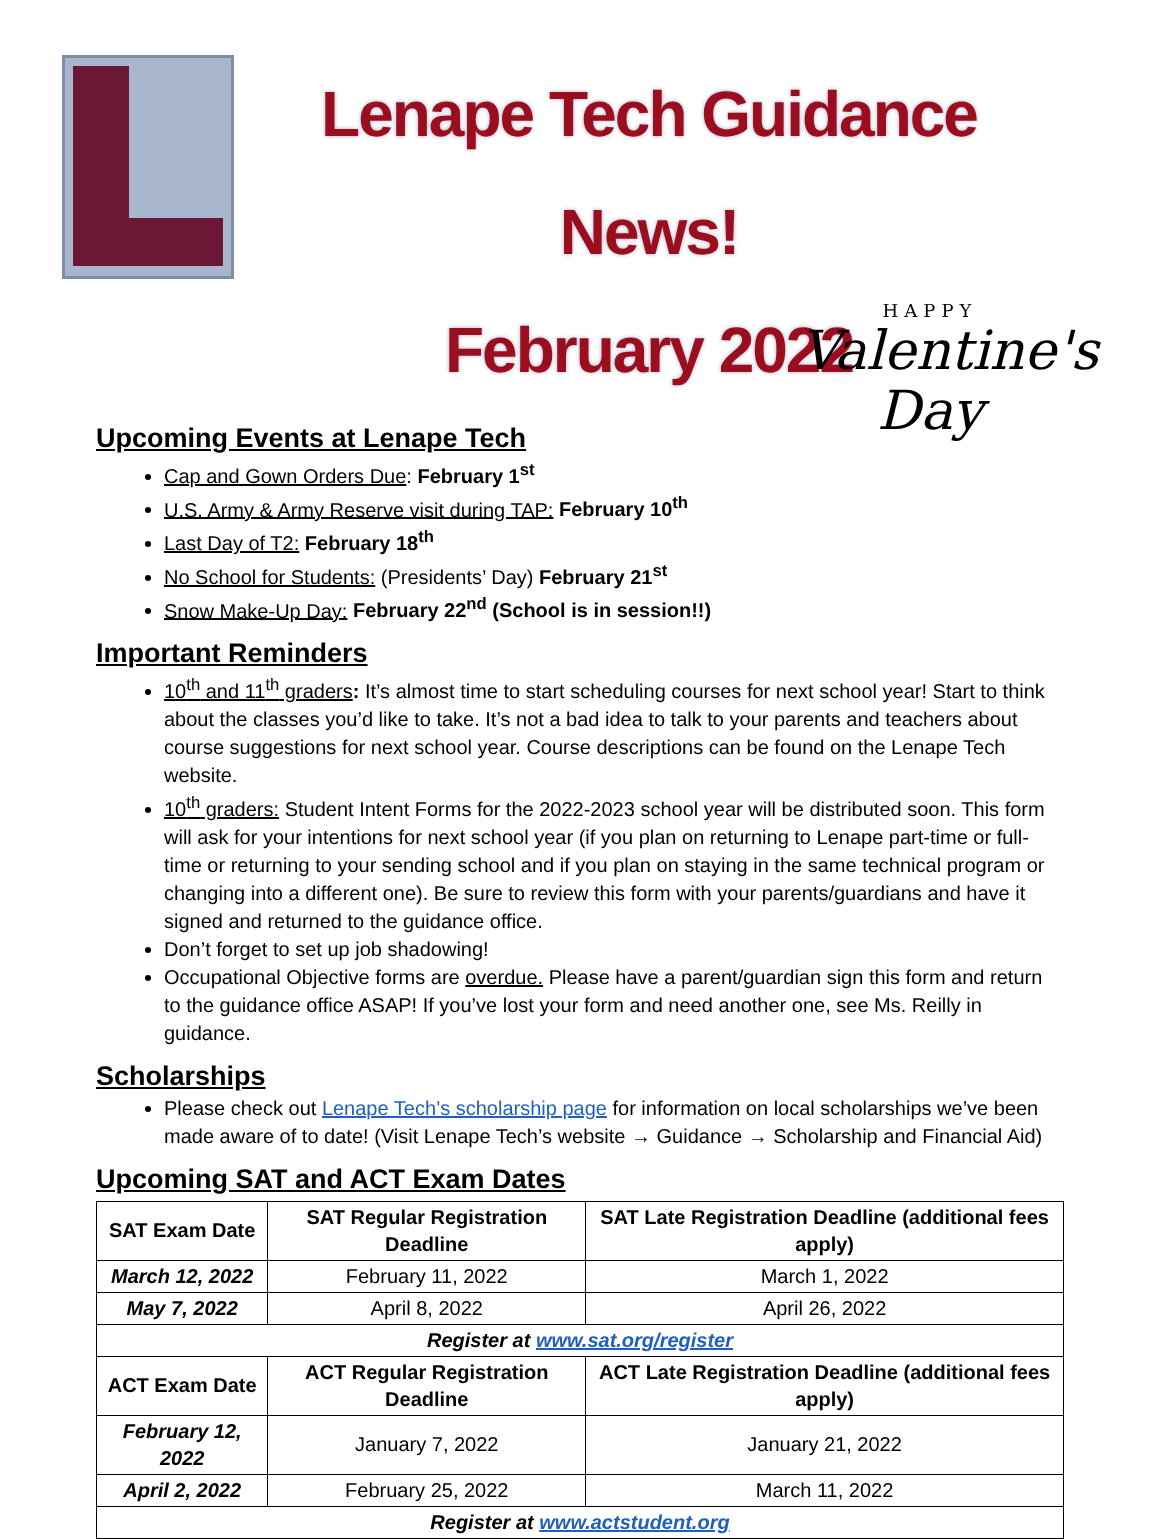Lenape Tech Guidance News!
February 2022
HAPPY
Valentine's
Day
Upcoming Events at Lenape Tech
Cap and Gown Orders Due: February 1<sup>st</sup>
U.S. Army & Army Reserve visit during TAP: February 10<sup>th</sup>
Last Day of T2: February 18<sup>th</sup>
No School for Students: (Presidents’ Day) February 21<sup>st</sup>
Snow Make-Up Day: February 22<sup>nd</sup> (School is in session!!)
Important Reminders
10<sup>th</sup> and 11<sup>th</sup> graders: It’s almost time to start scheduling courses for next school year! Start to think about the classes you’d like to take. It’s not a bad idea to talk to your parents and teachers about course suggestions for next school year. Course descriptions can be found on the Lenape Tech website.
10<sup>th</sup> graders: Student Intent Forms for the 2022-2023 school year will be distributed soon. This form will ask for your intentions for next school year (if you plan on returning to Lenape part-time or full-time or returning to your sending school and if you plan on staying in the same technical program or changing into a different one). Be sure to review this form with your parents/guardians and have it signed and returned to the guidance office.
Don’t forget to set up job shadowing!
Occupational Objective forms are overdue. Please have a parent/guardian sign this form and return to the guidance office ASAP! If you’ve lost your form and need another one, see Ms. Reilly in guidance.
Scholarships
Please check out Lenape Tech’s scholarship page for information on local scholarships we’ve been made aware of to date! (Visit Lenape Tech’s website → Guidance → Scholarship and Financial Aid)
Upcoming SAT and ACT Exam Dates
| SAT Exam Date | SAT Regular Registration Deadline | SAT Late Registration Deadline (additional fees apply) |
| --- | --- | --- |
| March 12, 2022 | February 11, 2022 | March 1, 2022 |
| May 7, 2022 | April 8, 2022 | April 26, 2022 |
| Register at www.sat.org/register | | |
| ACT Exam Date | ACT Regular Registration Deadline | ACT Late Registration Deadline (additional fees apply) |
| February 12, 2022 | January 7, 2022 | January 21, 2022 |
| April 2, 2022 | February 25, 2022 | March 11, 2022 |
| Register at www.actstudent.org | | |